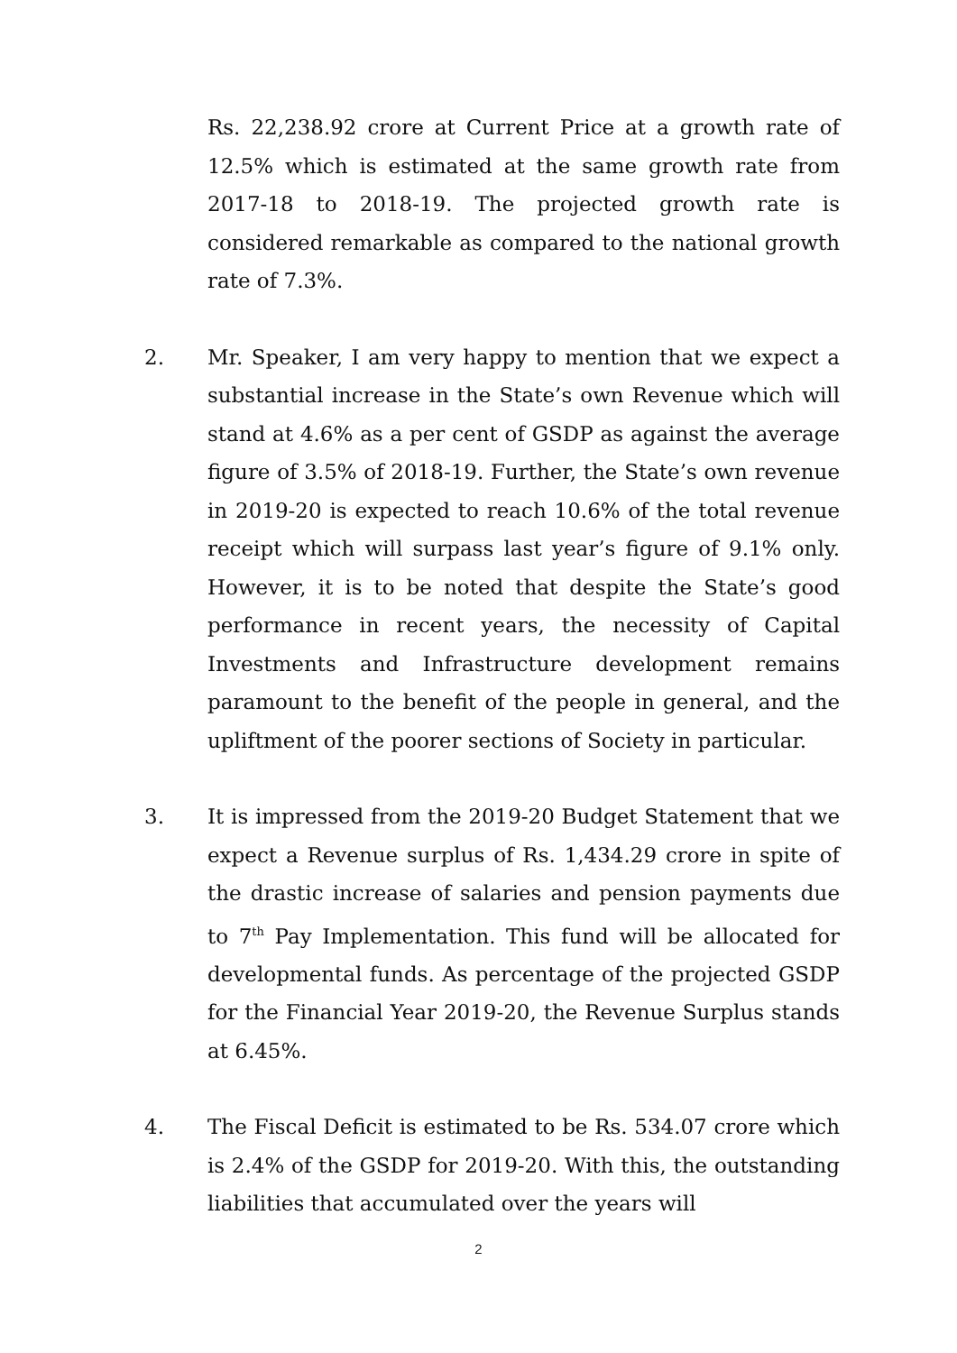Rs. 22,238.92 crore at Current Price at a growth rate of 12.5% which is estimated at the same growth rate from 2017-18 to 2018-19. The projected growth rate is considered remarkable as compared to the national growth rate of 7.3%.
2. Mr. Speaker, I am very happy to mention that we expect a substantial increase in the State’s own Revenue which will stand at 4.6% as a per cent of GSDP as against the average figure of 3.5% of 2018-19. Further, the State’s own revenue in 2019-20 is expected to reach 10.6% of the total revenue receipt which will surpass last year’s figure of 9.1% only. However, it is to be noted that despite the State’s good performance in recent years, the necessity of Capital Investments and Infrastructure development remains paramount to the benefit of the people in general, and the upliftment of the poorer sections of Society in particular.
3. It is impressed from the 2019-20 Budget Statement that we expect a Revenue surplus of Rs. 1,434.29 crore in spite of the drastic increase of salaries and pension payments due to 7<sup>th</sup> Pay Implementation. This fund will be allocated for developmental funds. As percentage of the projected GSDP for the Financial Year 2019-20, the Revenue Surplus stands at 6.45%.
4. The Fiscal Deficit is estimated to be Rs. 534.07 crore which is 2.4% of the GSDP for 2019-20. With this, the outstanding liabilities that accumulated over the years will
2